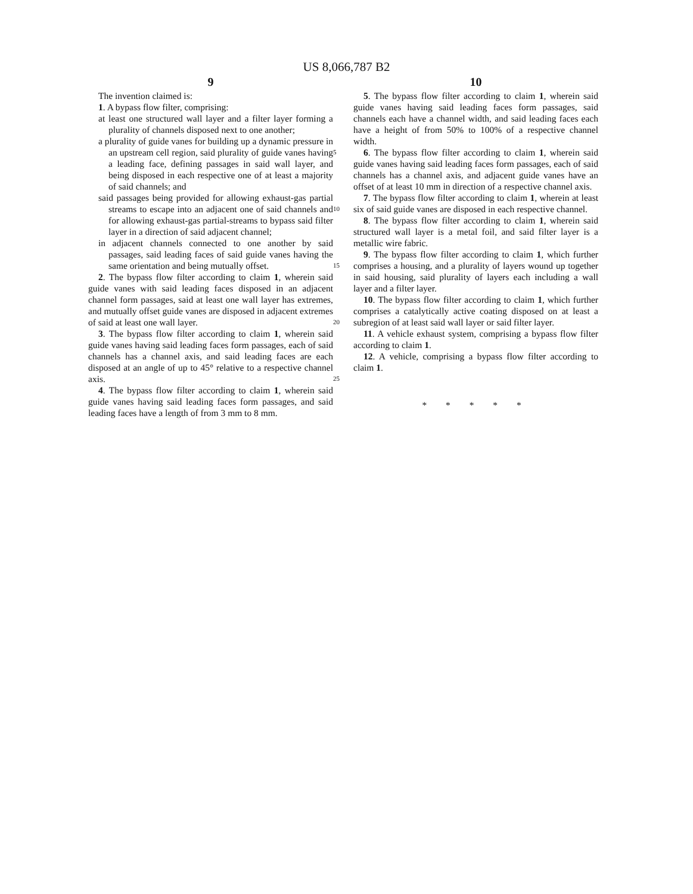US 8,066,787 B2
9
The invention claimed is:
1. A bypass flow filter, comprising:
at least one structured wall layer and a filter layer forming a plurality of channels disposed next to one another;
a plurality of guide vanes for building up a dynamic pressure in an upstream cell region, said plurality of guide vanes having a leading face, defining passages in said wall layer, and being disposed in each respective one of at least a majority of said channels; and
said passages being provided for allowing exhaust-gas partial streams to escape into an adjacent one of said channels and for allowing exhaust-gas partial-streams to bypass said filter layer in a direction of said adjacent channel;
in adjacent channels connected to one another by said passages, said leading faces of said guide vanes having the same orientation and being mutually offset.
2. The bypass flow filter according to claim 1, wherein said guide vanes with said leading faces disposed in an adjacent channel form passages, said at least one wall layer has extremes, and mutually offset guide vanes are disposed in adjacent extremes of said at least one wall layer.
3. The bypass flow filter according to claim 1, wherein said guide vanes having said leading faces form passages, each of said channels has a channel axis, and said leading faces are each disposed at an angle of up to 45° relative to a respective channel axis.
4. The bypass flow filter according to claim 1, wherein said guide vanes having said leading faces form passages, and said leading faces have a length of from 3 mm to 8 mm.
5
10
15
20
25
10
5. The bypass flow filter according to claim 1, wherein said guide vanes having said leading faces form passages, said channels each have a channel width, and said leading faces each have a height of from 50% to 100% of a respective channel width.
6. The bypass flow filter according to claim 1, wherein said guide vanes having said leading faces form passages, each of said channels has a channel axis, and adjacent guide vanes have an offset of at least 10 mm in direction of a respective channel axis.
7. The bypass flow filter according to claim 1, wherein at least six of said guide vanes are disposed in each respective channel.
8. The bypass flow filter according to claim 1, wherein said structured wall layer is a metal foil, and said filter layer is a metallic wire fabric.
9. The bypass flow filter according to claim 1, which further comprises a housing, and a plurality of layers wound up together in said housing, said plurality of layers each including a wall layer and a filter layer.
10. The bypass flow filter according to claim 1, which further comprises a catalytically active coating disposed on at least a subregion of at least said wall layer or said filter layer.
11. A vehicle exhaust system, comprising a bypass flow filter according to claim 1.
12. A vehicle, comprising a bypass flow filter according to claim 1.
* * * * *